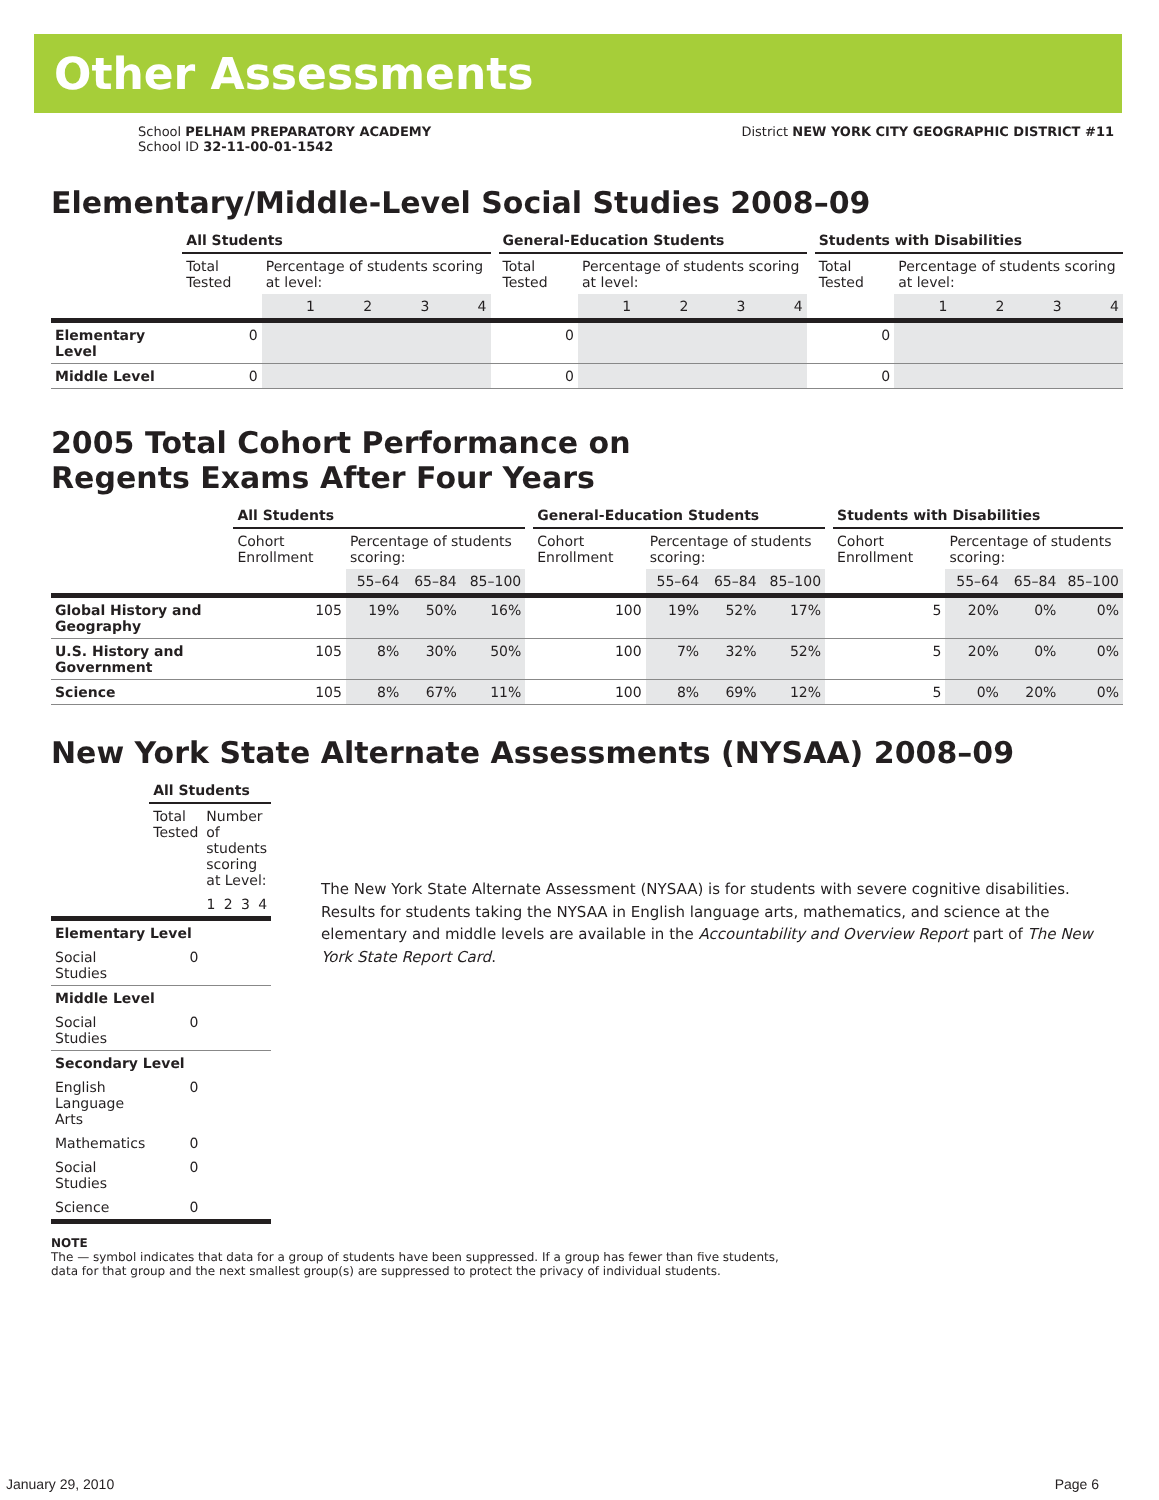Other Assessments
School PELHAM PREPARATORY ACADEMY
School ID 32-11-00-01-1542
District NEW YORK CITY GEOGRAPHIC DISTRICT #11
Elementary/Middle-Level Social Studies 2008–09
| | All Students | | | | | | General-Education Students | | | | | | Students with Disabilities | | | | |
| | Total Tested | Percentage of students scoring at level: | | | | | Total Tested | Percentage of students scoring at level: | | | | | Total Tested | Percentage of students scoring at level: | | | |
| | | 1 | 2 | 3 | 4 | | | 1 | 2 | 3 | 4 | | | 1 | 2 | 3 | 4 |
| Elementary Level | 0 | | | | | | 0 | | | | | | 0 | | | | |
| Middle Level | 0 | | | | | | 0 | | | | | | 0 | | | | |
2005 Total Cohort Performance on
Regents Exams After Four Years
| | All Students | | | | | General-Education Students | | | | | Students with Disabilities | | | |
| | Cohort Enrollment | Percentage of students scoring: | | | | Cohort Enrollment | Percentage of students scoring: | | | | Cohort Enrollment | Percentage of students scoring: | | |
| | | 55–64 | 65–84 | 85–100 | | | 55–64 | 65–84 | 85–100 | | | 55–64 | 65–84 | 85–100 |
| Global History and Geography | 105 | 19% | 50% | 16% | | 100 | 19% | 52% | 17% | | 5 | 20% | 0% | 0% |
| U.S. History and Government | 105 | 8% | 30% | 50% | | 100 | 7% | 32% | 52% | | 5 | 20% | 0% | 0% |
| Science | 105 | 8% | 67% | 11% | | 100 | 8% | 69% | 12% | | 5 | 0% | 20% | 0% |
New York State Alternate Assessments (NYSAA) 2008–09
| | All Students | | | | |
| | Total Tested | Number of students scoring at Level: | | | |
| | | 1 | 2 | 3 | 4 |
| Elementary Level | | | | | |
| Social Studies | 0 | | | | |
| Middle Level | | | | | |
| Social Studies | 0 | | | | |
| Secondary Level | | | | | |
| English Language Arts | 0 | | | | |
| Mathematics | 0 | | | | |
| Social Studies | 0 | | | | |
| Science | 0 | | | | |
The New York State Alternate Assessment (NYSAA) is for students with severe cognitive disabilities. Results for students taking the NYSAA in English language arts, mathematics, and science at the elementary and middle levels are available in the Accountability and Overview Report part of The New York State Report Card.
NOTE
The — symbol indicates that data for a group of students have been suppressed. If a group has fewer than five students,
data for that group and the next smallest group(s) are suppressed to protect the privacy of individual students.
January 29, 2010 Page 6